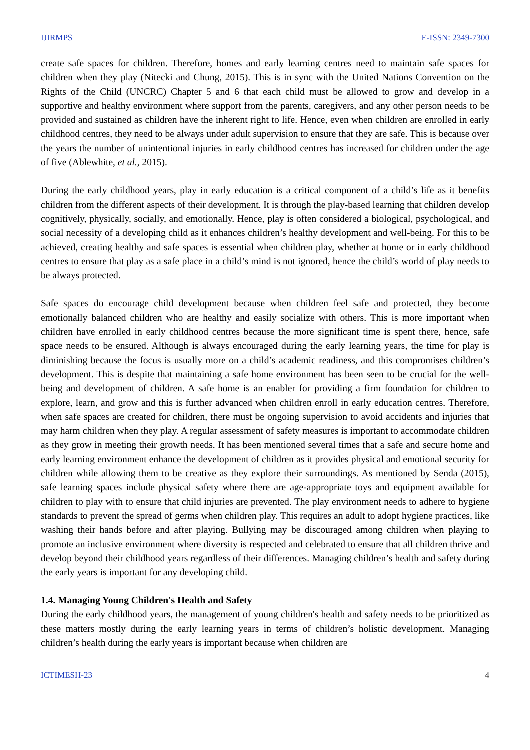IJIRMPS E-ISSN: 2349-7300
create safe spaces for children. Therefore, homes and early learning centres need to maintain safe spaces for children when they play (Nitecki and Chung, 2015). This is in sync with the United Nations Convention on the Rights of the Child (UNCRC) Chapter 5 and 6 that each child must be allowed to grow and develop in a supportive and healthy environment where support from the parents, caregivers, and any other person needs to be provided and sustained as children have the inherent right to life. Hence, even when children are enrolled in early childhood centres, they need to be always under adult supervision to ensure that they are safe. This is because over the years the number of unintentional injuries in early childhood centres has increased for children under the age of five (Ablewhite, et al., 2015).
During the early childhood years, play in early education is a critical component of a child’s life as it benefits children from the different aspects of their development. It is through the play-based learning that children develop cognitively, physically, socially, and emotionally. Hence, play is often considered a biological, psychological, and social necessity of a developing child as it enhances children’s healthy development and well-being. For this to be achieved, creating healthy and safe spaces is essential when children play, whether at home or in early childhood centres to ensure that play as a safe place in a child’s mind is not ignored, hence the child’s world of play needs to be always protected.
Safe spaces do encourage child development because when children feel safe and protected, they become emotionally balanced children who are healthy and easily socialize with others. This is more important when children have enrolled in early childhood centres because the more significant time is spent there, hence, safe space needs to be ensured. Although is always encouraged during the early learning years, the time for play is diminishing because the focus is usually more on a child’s academic readiness, and this compromises children’s development. This is despite that maintaining a safe home environment has been seen to be crucial for the well-being and development of children. A safe home is an enabler for providing a firm foundation for children to explore, learn, and grow and this is further advanced when children enroll in early education centres. Therefore, when safe spaces are created for children, there must be ongoing supervision to avoid accidents and injuries that may harm children when they play. A regular assessment of safety measures is important to accommodate children as they grow in meeting their growth needs. It has been mentioned several times that a safe and secure home and early learning environment enhance the development of children as it provides physical and emotional security for children while allowing them to be creative as they explore their surroundings. As mentioned by Senda (2015), safe learning spaces include physical safety where there are age-appropriate toys and equipment available for children to play with to ensure that child injuries are prevented. The play environment needs to adhere to hygiene standards to prevent the spread of germs when children play. This requires an adult to adopt hygiene practices, like washing their hands before and after playing. Bullying may be discouraged among children when playing to promote an inclusive environment where diversity is respected and celebrated to ensure that all children thrive and develop beyond their childhood years regardless of their differences. Managing children’s health and safety during the early years is important for any developing child.
1.4. Managing Young Children's Health and Safety
During the early childhood years, the management of young children's health and safety needs to be prioritized as these matters mostly during the early learning years in terms of children’s holistic development. Managing children’s health during the early years is important because when children are
ICTIMESH-23 4